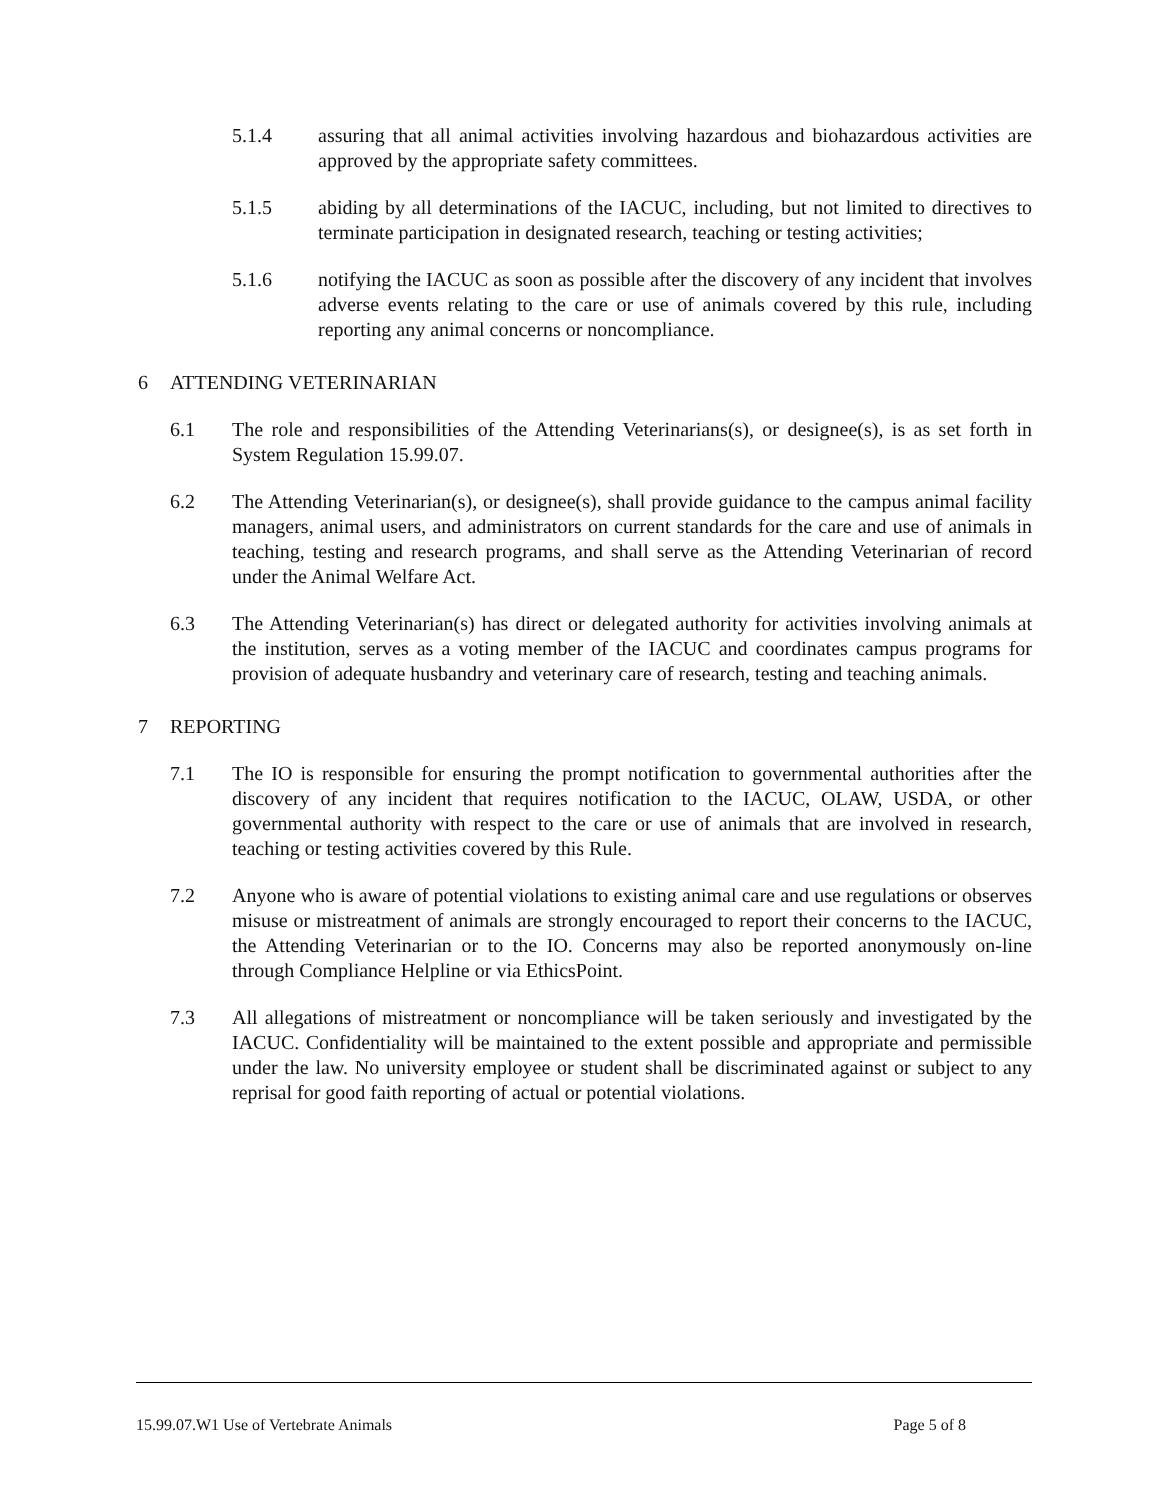5.1.4 assuring that all animal activities involving hazardous and biohazardous activities are approved by the appropriate safety committees.
5.1.5 abiding by all determinations of the IACUC, including, but not limited to directives to terminate participation in designated research, teaching or testing activities;
5.1.6 notifying the IACUC as soon as possible after the discovery of any incident that involves adverse events relating to the care or use of animals covered by this rule, including reporting any animal concerns or noncompliance.
6 ATTENDING VETERINARIAN
6.1 The role and responsibilities of the Attending Veterinarians(s), or designee(s), is as set forth in System Regulation 15.99.07.
6.2 The Attending Veterinarian(s), or designee(s), shall provide guidance to the campus animal facility managers, animal users, and administrators on current standards for the care and use of animals in teaching, testing and research programs, and shall serve as the Attending Veterinarian of record under the Animal Welfare Act.
6.3 The Attending Veterinarian(s) has direct or delegated authority for activities involving animals at the institution, serves as a voting member of the IACUC and coordinates campus programs for provision of adequate husbandry and veterinary care of research, testing and teaching animals.
7 REPORTING
7.1 The IO is responsible for ensuring the prompt notification to governmental authorities after the discovery of any incident that requires notification to the IACUC, OLAW, USDA, or other governmental authority with respect to the care or use of animals that are involved in research, teaching or testing activities covered by this Rule.
7.2 Anyone who is aware of potential violations to existing animal care and use regulations or observes misuse or mistreatment of animals are strongly encouraged to report their concerns to the IACUC, the Attending Veterinarian or to the IO. Concerns may also be reported anonymously on-line through Compliance Helpline or via EthicsPoint.
7.3 All allegations of mistreatment or noncompliance will be taken seriously and investigated by the IACUC. Confidentiality will be maintained to the extent possible and appropriate and permissible under the law. No university employee or student shall be discriminated against or subject to any reprisal for good faith reporting of actual or potential violations.
15.99.07.W1 Use of Vertebrate Animals Page 5 of 8